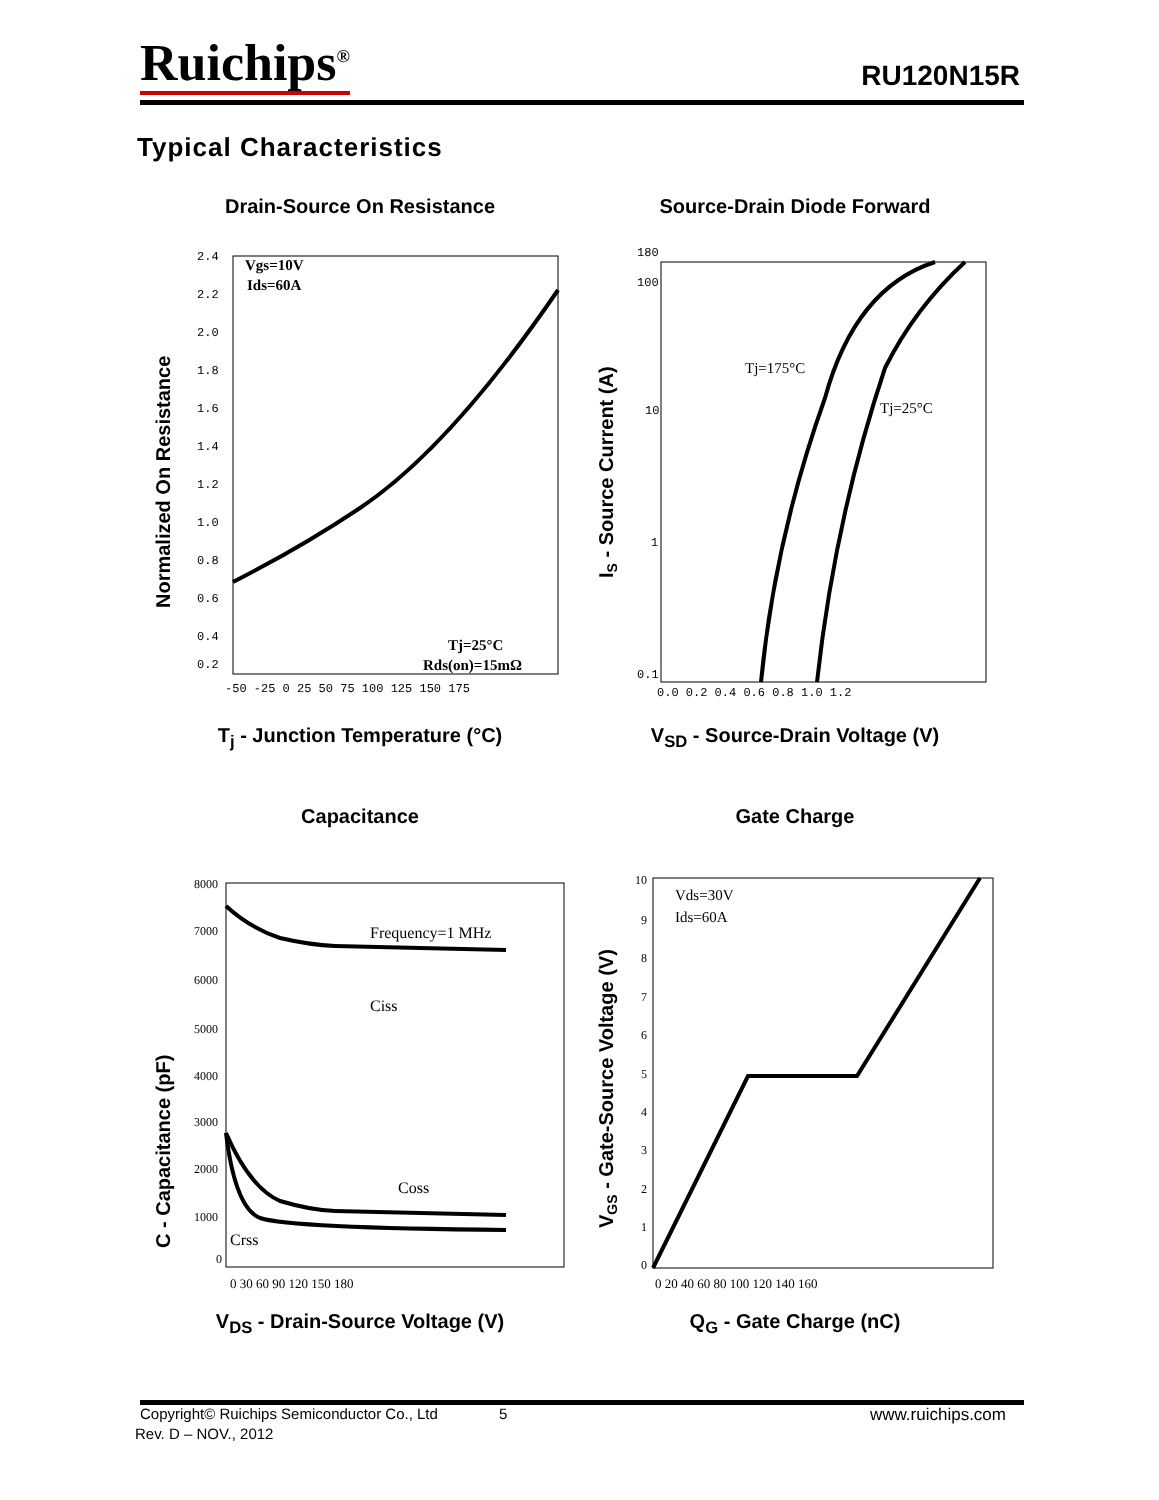Ruichips<sup>®</sup> RU120N15R
Typical Characteristics
Drain-Source On Resistance
Vgs=10V
Ids=60A
Tj=25°C
Rds(on)=15mΩ
2.4
2.2
2.0
1.8
1.6
1.4
1.2
1.0
0.8
0.6
0.4
0.2
-50 -25 0 25 50 75 100 125 150 175
Normalized On Resistance
T<sub>j</sub> - Junction Temperature (°C)
Source-Drain Diode Forward
Tj=175°C
Tj=25°C
180
100
10
1
0.1
0.0 0.2 0.4 0.6 0.8 1.0 1.2
IS - Source Current (A)
V<sub>SD</sub> - Source-Drain Voltage (V)
Capacitance
Frequency=1 MHz
Ciss
Coss
Crss
8000
7000
6000
5000
4000
3000
2000
1000
0
0 30 60 90 120 150 180
C - Capacitance (pF)
V<sub>DS</sub> - Drain-Source Voltage (V)
Gate Charge
Vds=30V
Ids=60A
10
9
8
7
6
5
4
3
2
1
0
0 20 40 60 80 100 120 140 160
VGS - Gate-Source Voltage (V)
Q<sub>G</sub> - Gate Charge (nC)
Copyright© Ruichips Semiconductor Co., Ltd 5 www.ruichips.com
Rev. D – NOV., 2012